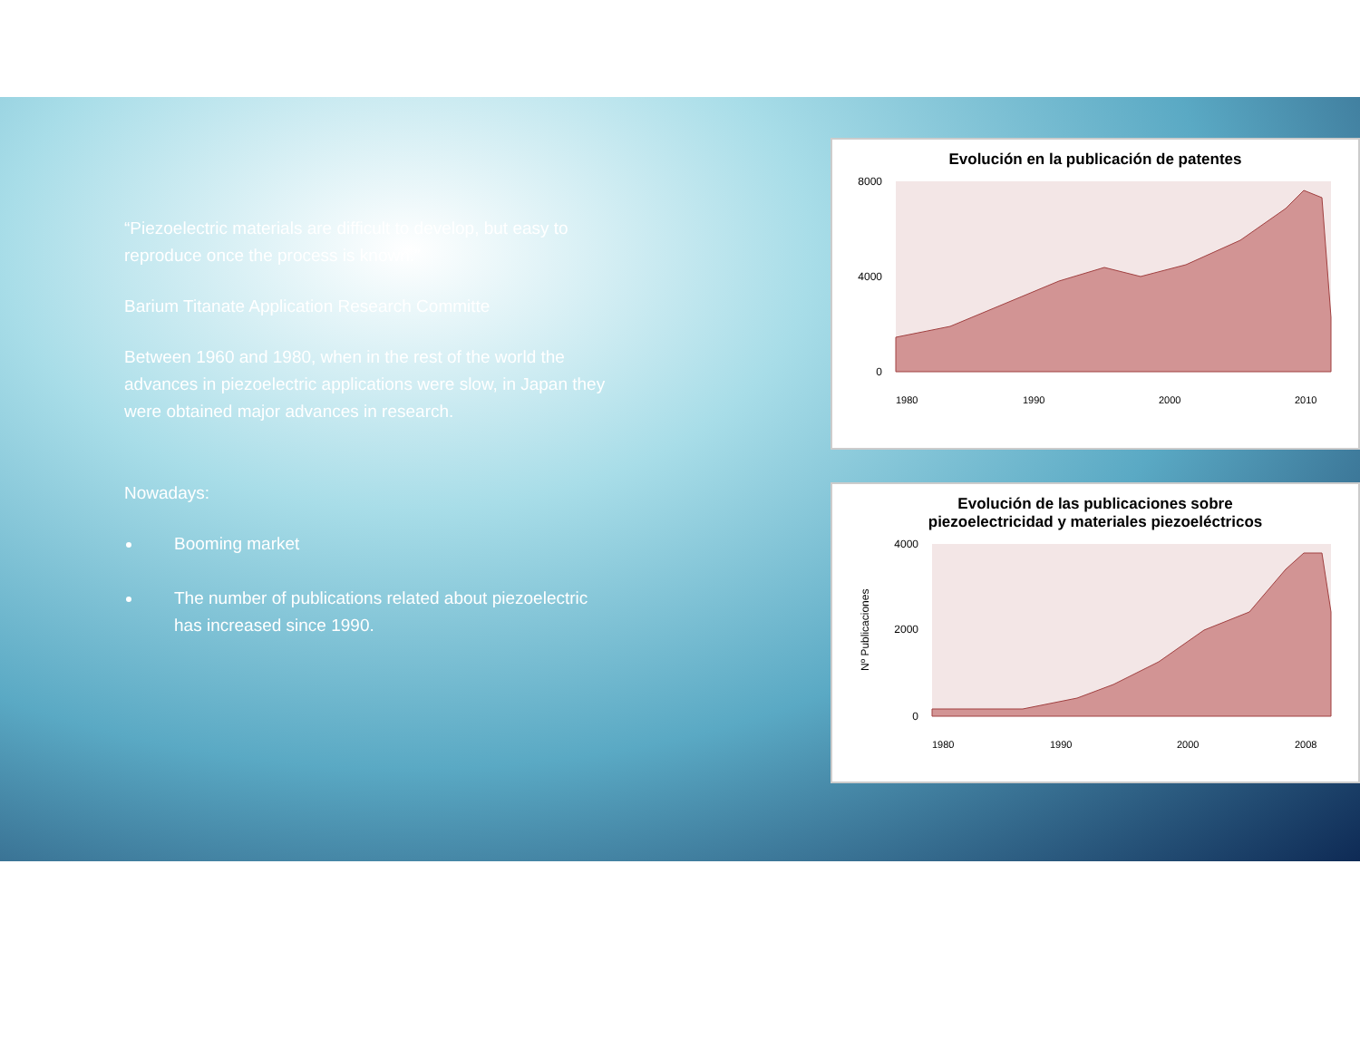“Piezoelectric materials are difficult to develop, but easy to reproduce once the process is known.”
Barium Titanate Application Research Committe
Between 1960 and 1980, when in the rest of the world the advances in piezoelectric applications were slow, in Japan they were obtained major advances in research.
Nowadays:
Booming market
The number of publications related about piezoelectric has increased since 1990.
Evolución en la publicación de patentes
8000
4000
0
1980
1990
2000
2010
Evolución de las publicaciones sobre
piezoelectricidad y materiales piezoeléctricos
4000
2000
0
Nº Publicaciones
1980
1990
2000
2008